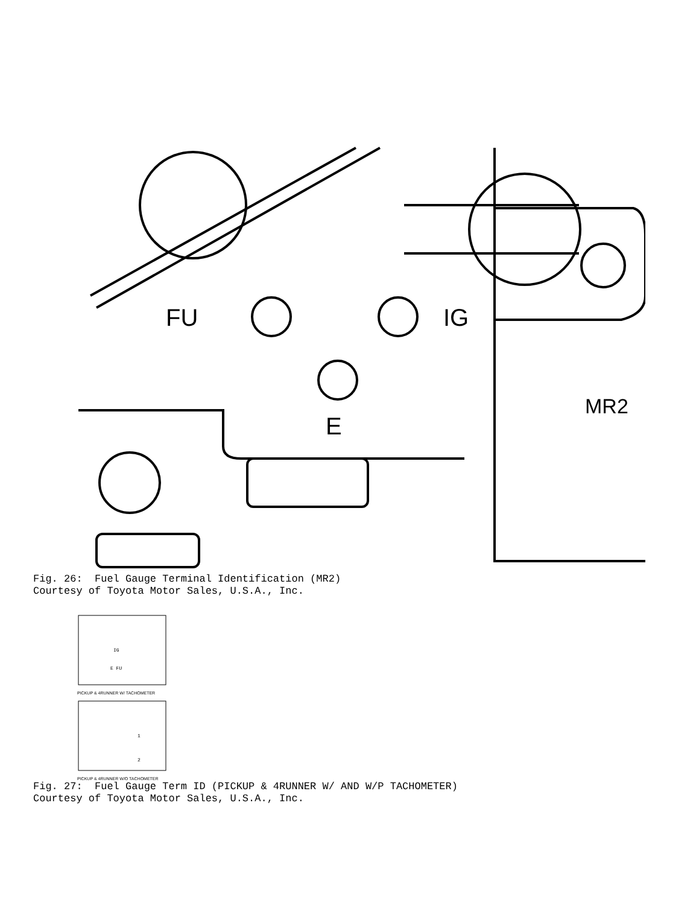FU
IG
E
MR2
Fig. 26: Fuel Gauge Terminal Identification (MR2) Courtesy of Toyota Motor Sales, U.S.A., Inc.
IG
E FU
PICKUP & 4RUNNER W/ TACHOMETER
1
2
PICKUP & 4RUNNER W/O TACHOMETER
Fig. 27: Fuel Gauge Term ID (PICKUP & 4RUNNER W/ AND W/P TACHOMETER) Courtesy of Toyota Motor Sales, U.S.A., Inc.